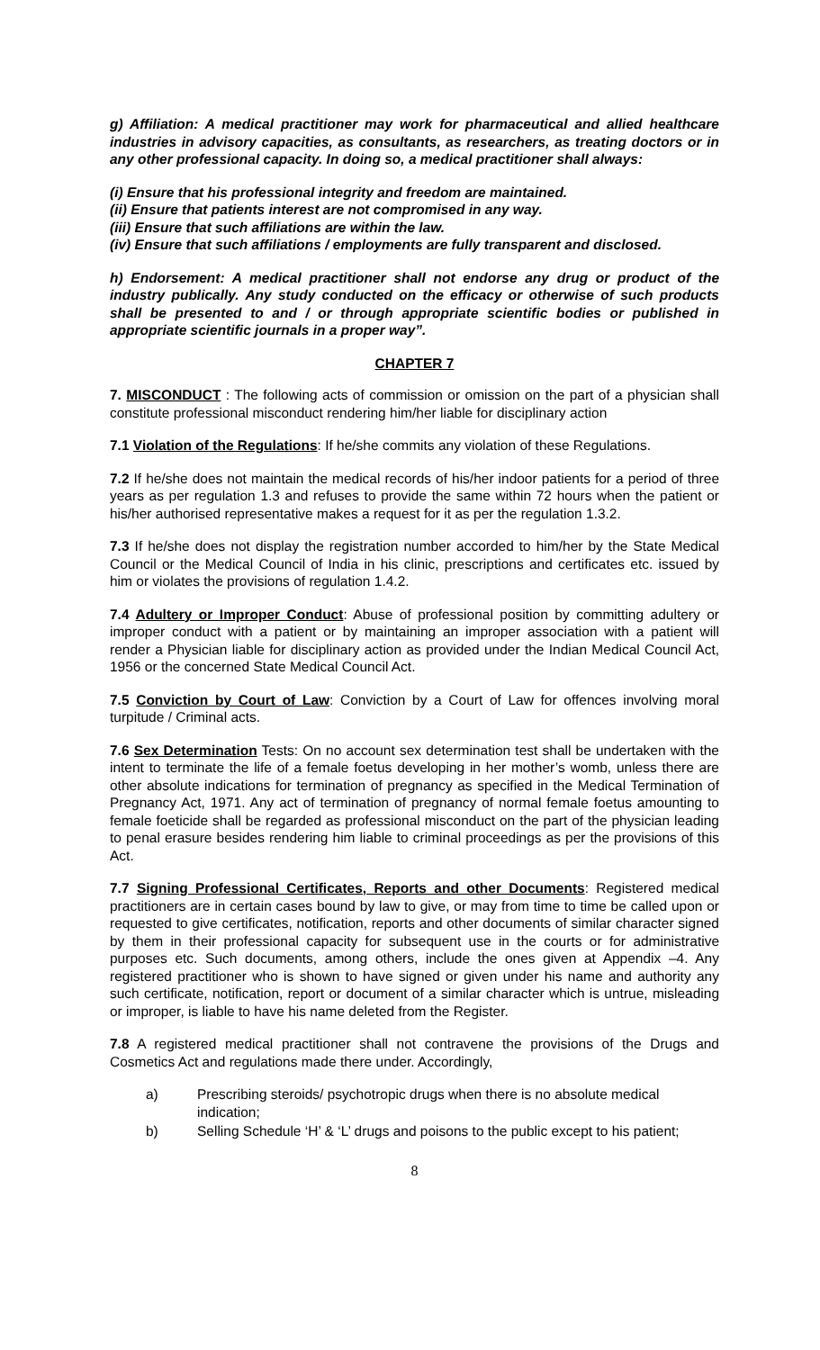g) Affiliation: A medical practitioner may work for pharmaceutical and allied healthcare industries in advisory capacities, as consultants, as researchers, as treating doctors or in any other professional capacity. In doing so, a medical practitioner shall always:
(i) Ensure that his professional integrity and freedom are maintained.
(ii) Ensure that patients interest are not compromised in any way.
(iii) Ensure that such affiliations are within the law.
(iv) Ensure that such affiliations / employments are fully transparent and disclosed.
h) Endorsement: A medical practitioner shall not endorse any drug or product of the industry publically. Any study conducted on the efficacy or otherwise of such products shall be presented to and / or through appropriate scientific bodies or published in appropriate scientific journals in a proper way”.
CHAPTER 7
7. MISCONDUCT : The following acts of commission or omission on the part of a physician shall constitute professional misconduct rendering him/her liable for disciplinary action
7.1 Violation of the Regulations: If he/she commits any violation of these Regulations.
7.2 If he/she does not maintain the medical records of his/her indoor patients for a period of three years as per regulation 1.3 and refuses to provide the same within 72 hours when the patient or his/her authorised representative makes a request for it as per the regulation 1.3.2.
7.3 If he/she does not display the registration number accorded to him/her by the State Medical Council or the Medical Council of India in his clinic, prescriptions and certificates etc. issued by him or violates the provisions of regulation 1.4.2.
7.4 Adultery or Improper Conduct: Abuse of professional position by committing adultery or improper conduct with a patient or by maintaining an improper association with a patient will render a Physician liable for disciplinary action as provided under the Indian Medical Council Act, 1956 or the concerned State Medical Council Act.
7.5 Conviction by Court of Law: Conviction by a Court of Law for offences involving moral turpitude / Criminal acts.
7.6 Sex Determination Tests: On no account sex determination test shall be undertaken with the intent to terminate the life of a female foetus developing in her mother’s womb, unless there are other absolute indications for termination of pregnancy as specified in the Medical Termination of Pregnancy Act, 1971. Any act of termination of pregnancy of normal female foetus amounting to female foeticide shall be regarded as professional misconduct on the part of the physician leading to penal erasure besides rendering him liable to criminal proceedings as per the provisions of this Act.
7.7 Signing Professional Certificates, Reports and other Documents: Registered medical practitioners are in certain cases bound by law to give, or may from time to time be called upon or requested to give certificates, notification, reports and other documents of similar character signed by them in their professional capacity for subsequent use in the courts or for administrative purposes etc. Such documents, among others, include the ones given at Appendix –4. Any registered practitioner who is shown to have signed or given under his name and authority any such certificate, notification, report or document of a similar character which is untrue, misleading or improper, is liable to have his name deleted from the Register.
7.8 A registered medical practitioner shall not contravene the provisions of the Drugs and Cosmetics Act and regulations made there under. Accordingly,
a) Prescribing steroids/ psychotropic drugs when there is no absolute medical indication;
b) Selling Schedule ‘H’ & ‘L’ drugs and poisons to the public except to his patient;
8